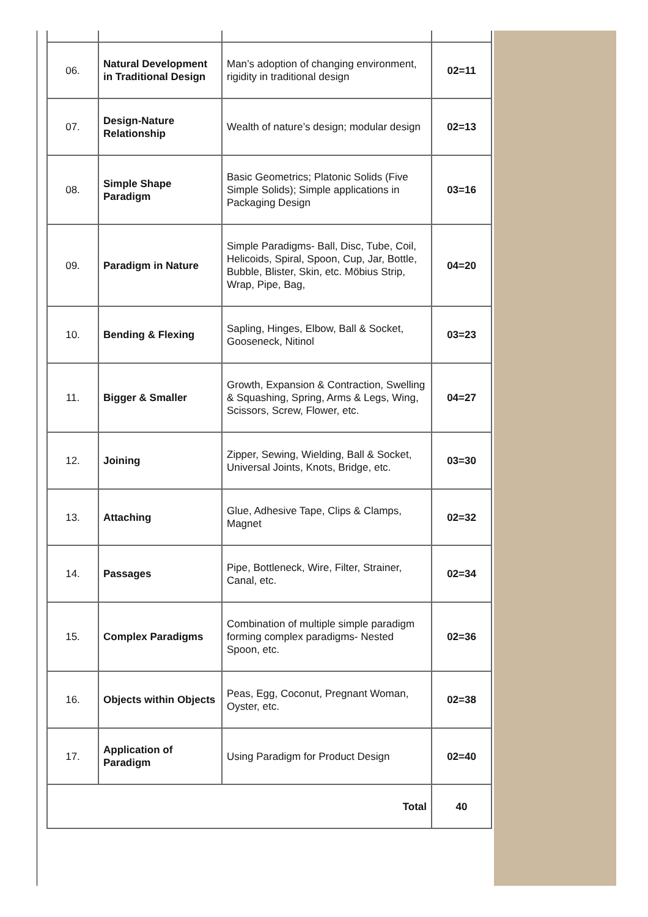| 06. | Natural Development in Traditional Design | Man’s adoption of changing environment, rigidity in traditional design | 02=11 |
| 07. | Design-Nature Relationship | Wealth of nature’s design; modular design | 02=13 |
| 08. | Simple Shape Paradigm | Basic Geometrics; Platonic Solids (Five Simple Solids); Simple applications in Packaging Design | 03=16 |
| 09. | Paradigm in Nature | Simple Paradigms- Ball, Disc, Tube, Coil, Helicoids, Spiral, Spoon, Cup, Jar, Bottle, Bubble, Blister, Skin, etc. Möbius Strip, Wrap, Pipe, Bag, | 04=20 |
| 10. | Bending & Flexing | Sapling, Hinges, Elbow, Ball & Socket, Gooseneck, Nitinol | 03=23 |
| 11. | Bigger & Smaller | Growth, Expansion & Contraction, Swelling & Squashing, Spring, Arms & Legs, Wing, Scissors, Screw, Flower, etc. | 04=27 |
| 12. | Joining | Zipper, Sewing, Wielding, Ball & Socket, Universal Joints, Knots, Bridge, etc. | 03=30 |
| 13. | Attaching | Glue, Adhesive Tape, Clips & Clamps, Magnet | 02=32 |
| 14. | Passages | Pipe, Bottleneck, Wire, Filter, Strainer, Canal, etc. | 02=34 |
| 15. | Complex Paradigms | Combination of multiple simple paradigm forming complex paradigms- Nested Spoon, etc. | 02=36 |
| 16. | Objects within Objects | Peas, Egg, Coconut, Pregnant Woman, Oyster, etc. | 02=38 |
| 17. | Application of Paradigm | Using Paradigm for Product Design | 02=40 |
| Total | | | 40 |